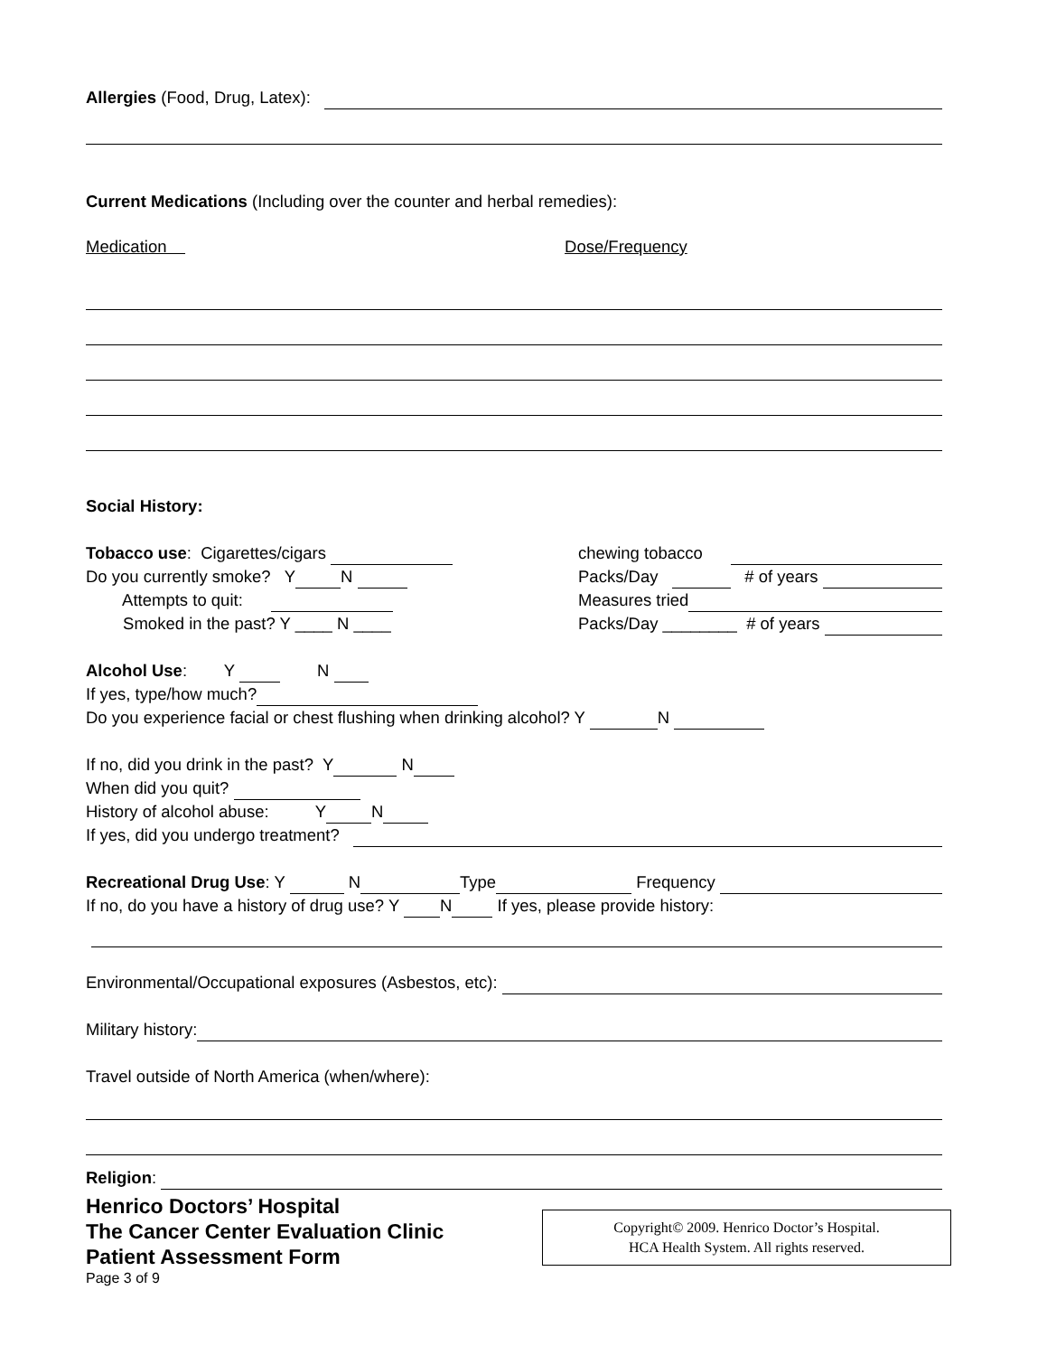Allergies (Food, Drug, Latex):
Current Medications (Including over the counter and herbal remedies):
Medication Dose/Frequency
Social History:
Tobacco use: Cigarettes/cigars
Do you currently smoke? Y N
Attempts to quit:
Smoked in the past? Y ____ N ____
chewing tobacco
Packs/Day # of years
Measures tried
Packs/Day ________ # of years
Alcohol Use: Y N
If yes, type/how much?
Do you experience facial or chest flushing when drinking alcohol? Y N
If no, did you drink in the past? Y N
When did you quit?
History of alcohol abuse: Y N
If yes, did you undergo treatment?
Recreational Drug Use: Y N Type Frequency
If no, do you have a history of drug use? Y N If yes, please provide history:
Environmental/Occupational exposures (Asbestos, etc):
Military history:
Travel outside of North America (when/where):
Religion:
Henrico Doctors’ Hospital
The Cancer Center Evaluation Clinic
Patient Assessment Form
Page 3 of 9
Copyright© 2009. Henrico Doctor’s Hospital.
HCA Health System. All rights reserved.